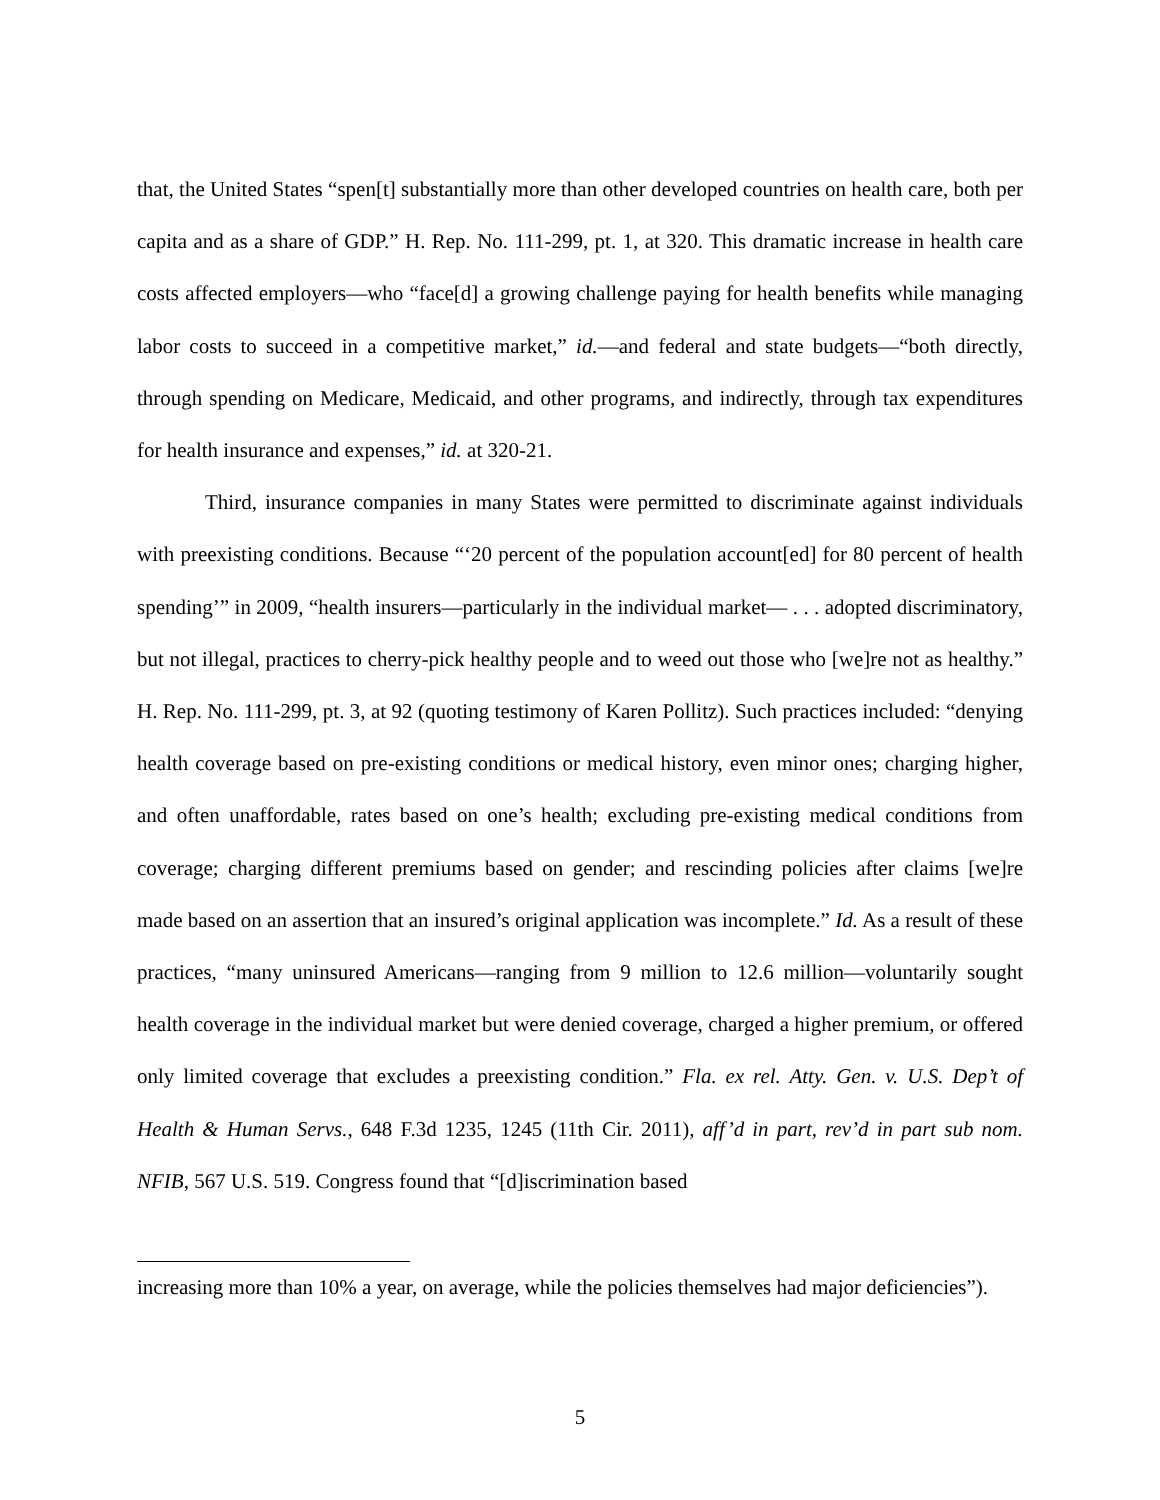that, the United States “spen[t] substantially more than other developed countries on health care, both per capita and as a share of GDP.” H. Rep. No. 111-299, pt. 1, at 320. This dramatic increase in health care costs affected employers—who “face[d] a growing challenge paying for health benefits while managing labor costs to succeed in a competitive market,” id.—and federal and state budgets—“both directly, through spending on Medicare, Medicaid, and other programs, and indirectly, through tax expenditures for health insurance and expenses,” id. at 320-21.
Third, insurance companies in many States were permitted to discriminate against individuals with preexisting conditions. Because “‘20 percent of the population account[ed] for 80 percent of health spending’” in 2009, “health insurers—particularly in the individual market— . . . adopted discriminatory, but not illegal, practices to cherry-pick healthy people and to weed out those who [we]re not as healthy.” H. Rep. No. 111-299, pt. 3, at 92 (quoting testimony of Karen Pollitz). Such practices included: “denying health coverage based on pre-existing conditions or medical history, even minor ones; charging higher, and often unaffordable, rates based on one’s health; excluding pre-existing medical conditions from coverage; charging different premiums based on gender; and rescinding policies after claims [we]re made based on an assertion that an insured’s original application was incomplete.” Id. As a result of these practices, “many uninsured Americans—ranging from 9 million to 12.6 million—voluntarily sought health coverage in the individual market but were denied coverage, charged a higher premium, or offered only limited coverage that excludes a preexisting condition.” Fla. ex rel. Atty. Gen. v. U.S. Dep’t of Health & Human Servs., 648 F.3d 1235, 1245 (11th Cir. 2011), aff’d in part, rev’d in part sub nom. NFIB, 567 U.S. 519. Congress found that “[d]iscrimination based
increasing more than 10% a year, on average, while the policies themselves had major deficiencies”).
5